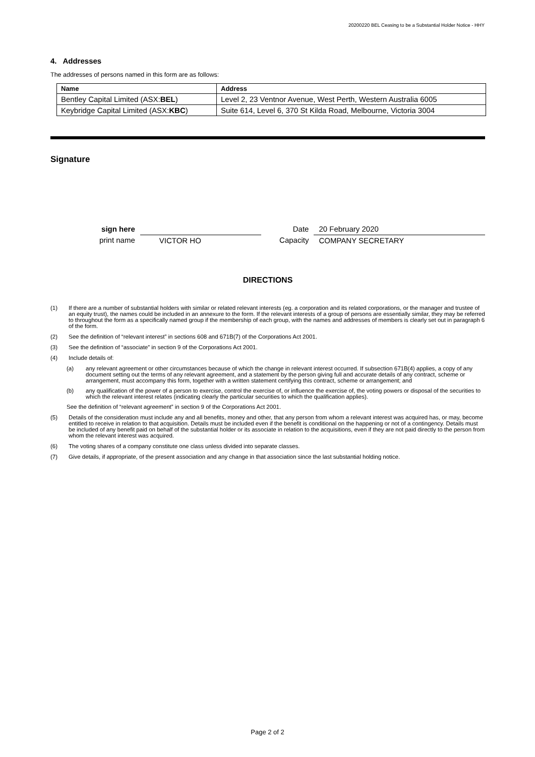20200220 BEL Ceasing to be a Substantial Holder Notice - HHY
4. Addresses
The addresses of persons named in this form are as follows:
| Name | Address |
| --- | --- |
| Bentley Capital Limited (ASX: BEL ) | Level 2, 23 Ventnor Avenue, West Perth, Western Australia 6005 |
| Keybridge Capital Limited (ASX: KBC ) | Suite 614, Level 6, 370 St Kilda Road, Melbourne, Victoria 3004 |
Signature
sign here
print name
VICTOR HO Date
Capacity
20 February 2020
COMPANY SECRETARY
DIRECTIONS
(1) If there are a number of substantial holders with similar or related relevant interests (eg. a corporation and its related corporations, or the manager and trustee of an equity trust), the names could be included in an annexure to the form. If the relevant interests of a group of persons are essentially similar, they may be referred to throughout the form as a specifically named group if the membership of each group, with the names and addresses of members is clearly set out in paragraph 6 of the form.
(2) See the definition of “relevant interest” in sections 608 and 671B(7) of the Corporations Act 2001.
(3) See the definition of “associate” in section 9 of the Corporations Act 2001.
(4) Include details of:
(a) any relevant agreement or other circumstances because of which the change in relevant interest occurred. If subsection 671B(4) applies, a copy of any document setting out the terms of any relevant agreement, and a statement by the person giving full and accurate details of any contract, scheme or arrangement, must accompany this form, together with a written statement certifying this contract, scheme or arrangement; and
(b) any qualification of the power of a person to exercise, control the exercise of, or influence the exercise of, the voting powers or disposal of the securities to which the relevant interest relates (indicating clearly the particular securities to which the qualification applies).
See the definition of “relevant agreement” in section 9 of the Corporations Act 2001.
(5) Details of the consideration must include any and all benefits, money and other, that any person from whom a relevant interest was acquired has, or may, become entitled to receive in relation to that acquisition. Details must be included even if the benefit is conditional on the happening or not of a contingency. Details must be included of any benefit paid on behalf of the substantial holder or its associate in relation to the acquisitions, even if they are not paid directly to the person from whom the relevant interest was acquired.
(6) The voting shares of a company constitute one class unless divided into separate classes.
(7) Give details, if appropriate, of the present association and any change in that association since the last substantial holding notice.
Page 2 of 2